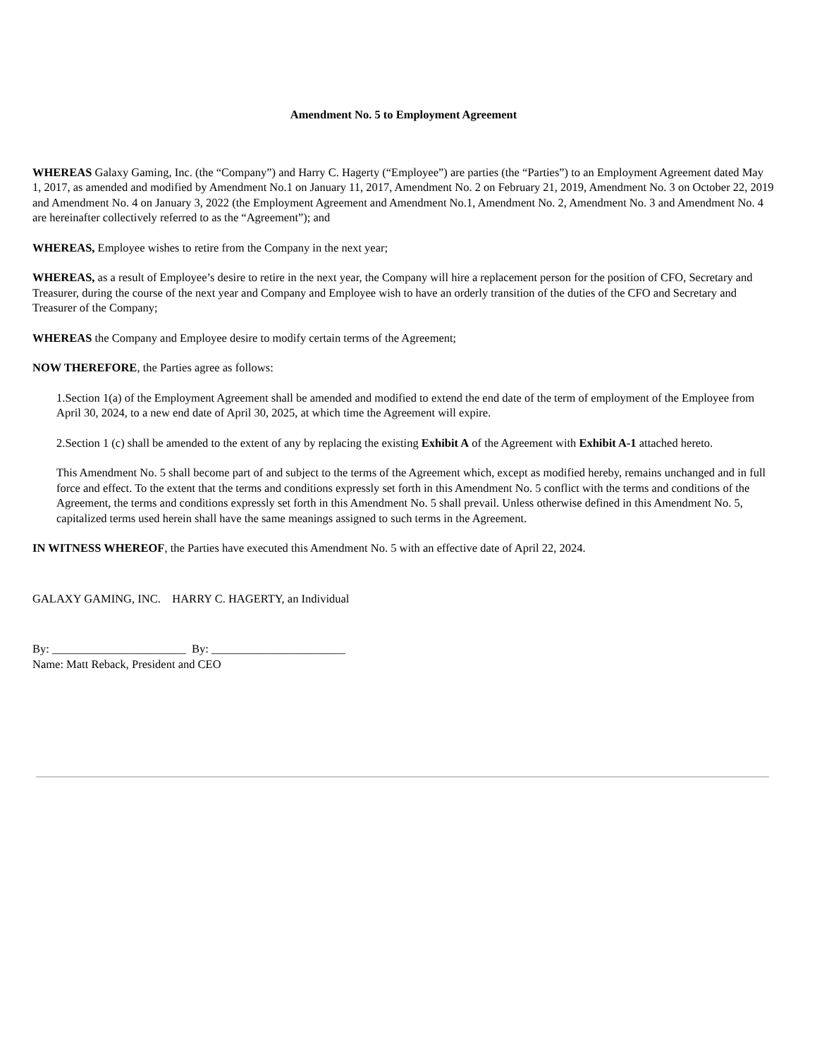Amendment No. 5 to Employment Agreement
WHEREAS Galaxy Gaming, Inc. (the “Company”) and Harry C. Hagerty (“Employee”) are parties (the “Parties”) to an Employment Agreement dated May 1, 2017, as amended and modified by Amendment No.1 on January 11, 2017, Amendment No. 2 on February 21, 2019, Amendment No. 3 on October 22, 2019 and Amendment No. 4 on January 3, 2022 (the Employment Agreement and Amendment No.1, Amendment No. 2, Amendment No. 3 and Amendment No. 4 are hereinafter collectively referred to as the “Agreement”); and
WHEREAS, Employee wishes to retire from the Company in the next year;
WHEREAS, as a result of Employee’s desire to retire in the next year, the Company will hire a replacement person for the position of CFO, Secretary and Treasurer, during the course of the next year and Company and Employee wish to have an orderly transition of the duties of the CFO and Secretary and Treasurer of the Company;
WHEREAS the Company and Employee desire to modify certain terms of the Agreement;
NOW THEREFORE, the Parties agree as follows:
1.Section 1(a) of the Employment Agreement shall be amended and modified to extend the end date of the term of employment of the Employee from April 30, 2024, to a new end date of April 30, 2025, at which time the Agreement will expire.
2.Section 1 (c) shall be amended to the extent of any by replacing the existing Exhibit A of the Agreement with Exhibit A-1 attached hereto.
This Amendment No. 5 shall become part of and subject to the terms of the Agreement which, except as modified hereby, remains unchanged and in full force and effect. To the extent that the terms and conditions expressly set forth in this Amendment No. 5 conflict with the terms and conditions of the Agreement, the terms and conditions expressly set forth in this Amendment No. 5 shall prevail. Unless otherwise defined in this Amendment No. 5, capitalized terms used herein shall have the same meanings assigned to such terms in the Agreement.
IN WITNESS WHEREOF, the Parties have executed this Amendment No. 5 with an effective date of April 22, 2024.
GALAXY GAMING, INC. HARRY C. HAGERTY, an Individual
By: _______________________ By: _______________________
Name: Matt Reback, President and CEO